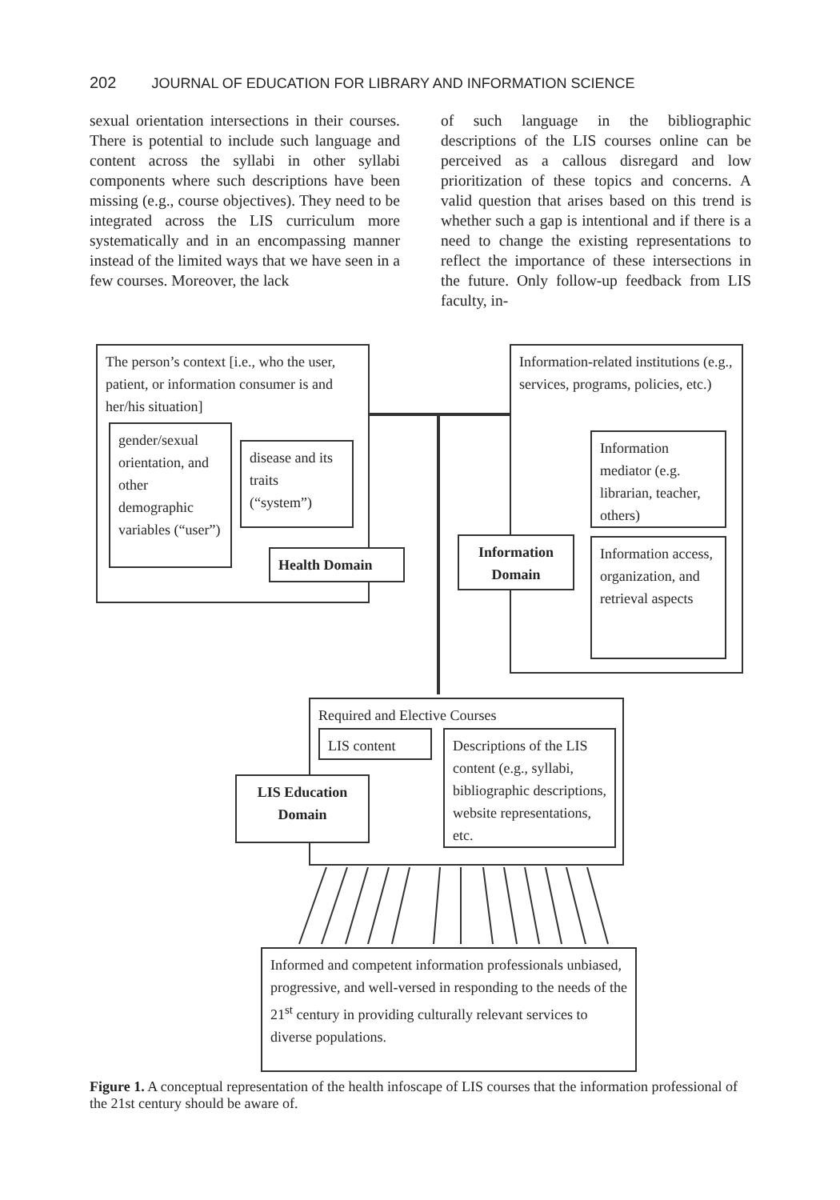202 JOURNAL OF EDUCATION FOR LIBRARY AND INFORMATION SCIENCE
sexual orientation intersections in their courses. There is potential to include such language and content across the syllabi in other syllabi components where such descriptions have been missing (e.g., course objectives). They need to be integrated across the LIS curriculum more systematically and in an encompassing manner instead of the limited ways that we have seen in a few courses. Moreover, the lack
of such language in the bibliographic descriptions of the LIS courses online can be perceived as a callous disregard and low prioritization of these topics and concerns. A valid question that arises based on this trend is whether such a gap is intentional and if there is a need to change the existing representations to reflect the importance of these intersections in the future. Only follow-up feedback from LIS faculty, in-
The person’s context [i.e., who the user, patient, or information consumer is and her/his situation]
gender/sexual orientation, and other demographic variables (“user”)
disease and its traits (“system”)
Health Domain
Information-related institutions (e.g., services, programs, policies, etc.)
Information mediator (e.g. librarian, teacher, others)
Information access, organization, and retrieval aspects
Information Domain
Required and Elective Courses
LIS content
Descriptions of the LIS content (e.g., syllabi, bibliographic descriptions, website representations, etc.
LIS Education Domain
Informed and competent information professionals unbiased, progressive, and well-versed in responding to the needs of the 21<sup>st</sup> century in providing culturally relevant services to diverse populations.
Figure 1. A conceptual representation of the health infoscape of LIS courses that the information professional of the 21st century should be aware of.